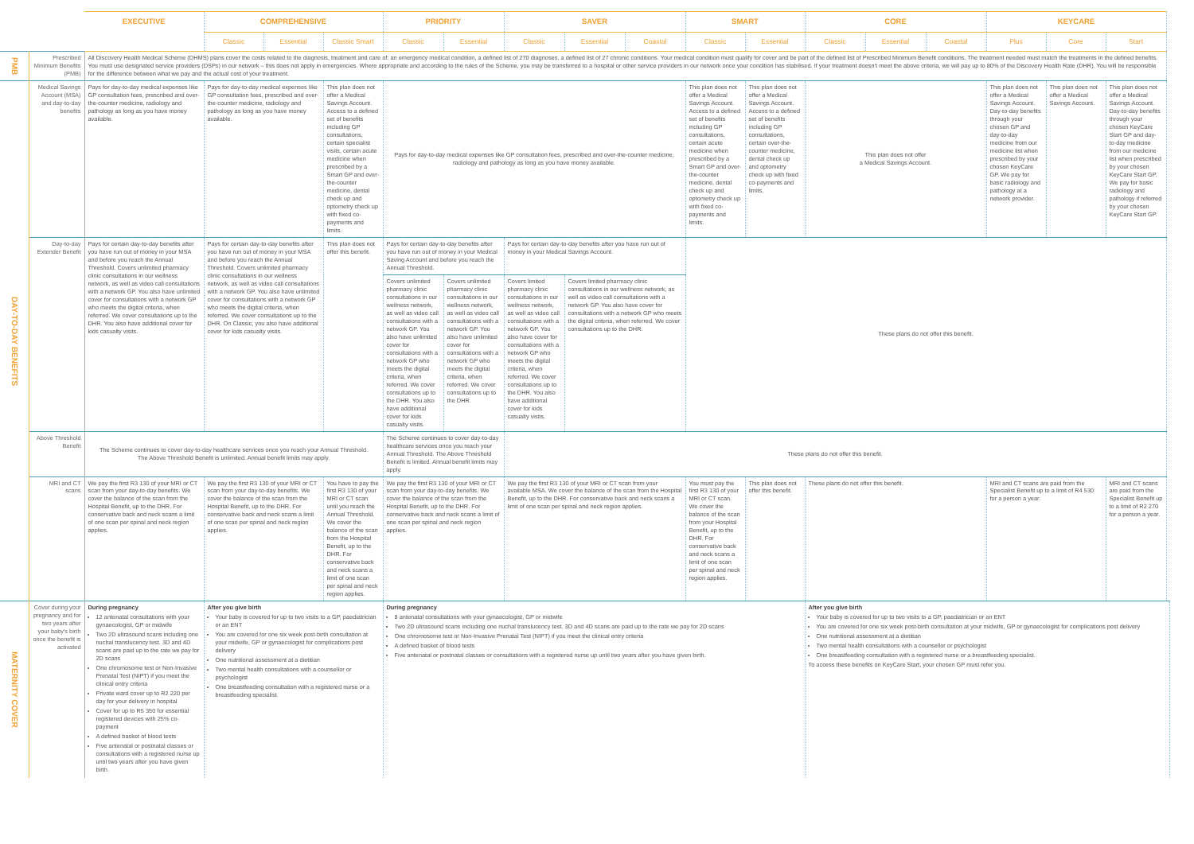| | | EXECUTIVE | COMPREHENSIVE | | | PRIORITY | | SAVER | | | SMART | | CORE | | | KEYCARE | | |
| --- | --- | --- | --- | --- | --- | --- | --- | --- | --- | --- | --- | --- | --- | --- | --- | --- | --- | --- |
| | | | Classic | Essential | Classic Smart | Classic | Essential | Classic | Essential | Coastal | Classic | Essential | Classic | Essential | Coastal | Plus | Core | Start |
| PMB | Prescribed Minimum Benefits (PMB) | All Discovery Health Medical Scheme (DHMS) plans cover the costs related to the diagnosis, treatment and care of: an emergency medical condition, a defined list of 270 diagnoses, a defined list of 27 chronic conditions. Your medical condition must qualify for cover and be part of the defined list of Prescribed Minimum Benefit conditions. The treatment needed must match the treatments in the defined benefits. You must use designated service providers (DSPs) in our network – this does not apply in emergencies. Where appropriate and according to the rules of the Scheme, you may be transferred to a hospital or other service providers in our network once your condition has stabilised. If your treatment doesn't meet the above criteria, we will pay up to 80% of the Discovery Health Rate (DHR). You will be responsible for the difference between what we pay and the actual cost of your treatment. | | | | | | | | | | | | | | | | |
| DAY-TO-DAY BENEFITS | Medical Savings Account (MSA) and day-to-day benefits | Pays for day-to-day medical expenses like GP consultation fees, prescribed and over-the-counter medicine, radiology and pathology as long as you have money available. | Pays for day-to-day medical expenses like GP consultation fees, prescribed and over-the-counter medicine, radiology and pathology as long as you have money available. | | This plan does not offer a Medical Savings Account. Access to a defined set of benefits including GP consultations, certain specialist visits, certain acute medicine when prescribed by a Smart GP and over-the-counter medicine, dental check up and optometry check up with fixed co-payments and limits. | Pays for day-to-day medical expenses like GP consultation fees, prescribed and over-the-counter medicine, radiology and pathology as long as you have money available. | | | | | This plan does not offer a Medical Savings Account. Access to a defined set of benefits including GP consultations, certain acute medicine when prescribed by a Smart GP and over-the-counter medicine, dental check up and optometry check up with fixed co-payments and limits. | This plan does not offer a Medical Savings Account. Access to a defined set of benefits including GP consultations, certain over-the-counter medicine, dental check up and optometry check up with fixed co-payments and limits. | This plan does not offer a Medical Savings Account. | | | This plan does not offer a Medical Savings Account. Day-to-day benefits through your chosen GP and day-to-day medicine from our medicine list when prescribed by your chosen KeyCare GP. We pay for basic radiology and pathology at a network provider. | This plan does not offer a Medical Savings Account. | This plan does not offer a Medical Savings Account. Day-to-day benefits through your chosen KeyCare Start GP and day-to-day medicine from our medicine list when prescribed by your chosen KeyCare Start GP. We pay for basic radiology and pathology if referred by your chosen KeyCare Start GP. |
| | Day-to-day Extender Benefit | Pays for certain day-to-day benefits after you have run out of money in your MSA and before you reach the Annual Threshold. Covers unlimited pharmacy clinic consultations in our wellness network, as well as video call consultations with a network GP. You also have unlimited cover for consultations with a network GP who meets the digital criteria, when referred. We cover consultations up to the DHR. You also have additional cover for kids casualty visits. | Pays for certain day-to-day benefits after you have run out of money in your MSA and before you reach the Annual Threshold. Covers unlimited pharmacy clinic consultations in our wellness network, as well as video call consultations with a network GP. You also have unlimited cover for consultations with a network GP who meets the digital criteria, when referred. We cover consultations up to the DHR. On Classic, you also have additional cover for kids casualty visits. | | This plan does not offer this benefit. | Pays for certain day-to-day benefits after you have run out of money in your Medical Saving Account and before you reach the Annual Threshold. | | Pays for certain day-to-day benefits after you have run out of money in your Medical Savings Account. | | | These plans do not offer this benefit. | | | | | | | |
| | | | | | | Covers unlimited pharmacy clinic consultations in our wellness network, as well as video call consultations with a network GP. You also have unlimited cover for consultations with a network GP who meets the digital criteria, when referred. We cover consultations up to the DHR. You also have additional cover for kids casualty visits. | Covers unlimited pharmacy clinic consultations in our wellness network, as well as video call consultations with a network GP. You also have unlimited cover for consultations with a network GP who meets the digital criteria, when referred. We cover consultations up to the DHR. | Covers limited pharmacy clinic consultations in our wellness network, as well as video call consultations with a network GP. You also have cover for consultations with a network GP who meets the digital criteria, when referred. We cover consultations up to the DHR. You also have additional cover for kids casualty visits. | Covers limited pharmacy clinic consultations in our wellness network, as well as video call consultations with a network GP. You also have cover for consultations with a network GP who meets the digital criteria, when referred. We cover consultations up to the DHR. | | | | | | | | | |
| | Above Threshold Benefit | The Scheme continues to cover day-to-day healthcare services once you reach your Annual Threshold. The Above Threshold Benefit is unlimited. Annual benefit limits may apply. | | | | The Scheme continues to cover day-to-day healthcare services once you reach your Annual Threshold. The Above Threshold Benefit is limited. Annual benefit limits may apply. | | These plans do not offer this benefit. | | | | | | | | | | |
| | MRI and CT scans | We pay the first R3 130 of your MRI or CT scan from your day-to-day benefits. We cover the balance of the scan from the Hospital Benefit, up to the DHR. For conservative back and neck scans a limit of one scan per spinal and neck region applies. | We pay the first R3 130 of your MRI or CT scan from your day-to-day benefits. We cover the balance of the scan from the Hospital Benefit, up to the DHR. For conservative back and neck scans a limit of one scan per spinal and neck region applies. | | You have to pay the first R3 130 of your MRI or CT scan until you reach the Annual Threshold. We cover the balance of the scan from the Hospital Benefit, up to the DHR. For conservative back and neck scans a limit of one scan per spinal and neck region applies. | We pay the first R3 130 of your MRI or CT scan from your day-to-day benefits. We cover the balance of the scan from the Hospital Benefit, up to the DHR. For conservative back and neck scans a limit of one scan per spinal and neck region applies. | | We pay the first R3 130 of your MRI or CT scan from your available MSA. We cover the balance of the scan from the Hospital Benefit, up to the DHR. For conservative back and neck scans a limit of one scan per spinal and neck region applies. | | | You must pay the first R3 130 of your MRI or CT scan. We cover the balance of the scan from your Hospital Benefit, up to the DHR. For conservative back and neck scans a limit of one scan per spinal and neck region applies. | This plan does not offer this benefit. | These plans do not offer this benefit. | | | MRI and CT scans are paid from the Specialist Benefit up to a limit of R4 530 for a person a year. | | MRI and CT scans are paid from the Specialist Benefit up to a limit of R2 270 for a person a year. |
| MATERNITY COVER | Cover during your pregnancy and for two years after your baby's birth once the benefit is activated | During pregnancy 12 antenatal consultations with your gynaecologist, GP or midwife Two 2D ultrasound scans including one nuchal translucency test. 3D and 4D scans are paid up to the rate we pay for 2D scans One chromosome test or Non-Invasive Prenatal Test (NIPT) if you meet the clinical entry criteria Private ward cover up to R2 220 per day for your delivery in hospital Cover for up to R5 350 for essential registered devices with 25% co-payment A defined basket of blood tests Five antenatal or postnatal classes or consultations with a registered nurse up until two years after you have given birth. | After you give birth Your baby is covered for up to two visits to a GP, paediatrician or an ENT You are covered for one six week post-birth consultation at your midwife, GP or gynaecologist for complications post delivery One nutritional assessment at a dietitian Two mental health consultations with a counsellor or psychologist One breastfeeding consultation with a registered nurse or a breastfeeding specialist. | | | During pregnancy 8 antenatal consultations with your gynaecologist, GP or midwife Two 2D ultrasound scans including one nuchal translucency test. 3D and 4D scans are paid up to the rate we pay for 2D scans One chromosome test or Non-Invasive Prenatal Test (NIPT) if you meet the clinical entry criteria A defined basket of blood tests Five antenatal or postnatal classes or consultations with a registered nurse up until two years after you have given birth. | | | | | | | After you give birth Your baby is covered for up to two visits to a GP, paediatrician or an ENT You are covered for one six week post-birth consultation at your midwife, GP or gynaecologist for complications post delivery One nutritional assessment at a dietitian Two mental health consultations with a counsellor or psychologist One breastfeeding consultation with a registered nurse or a breastfeeding specialist. To access these benefits on KeyCare Start, your chosen GP must refer you. | | | | | |